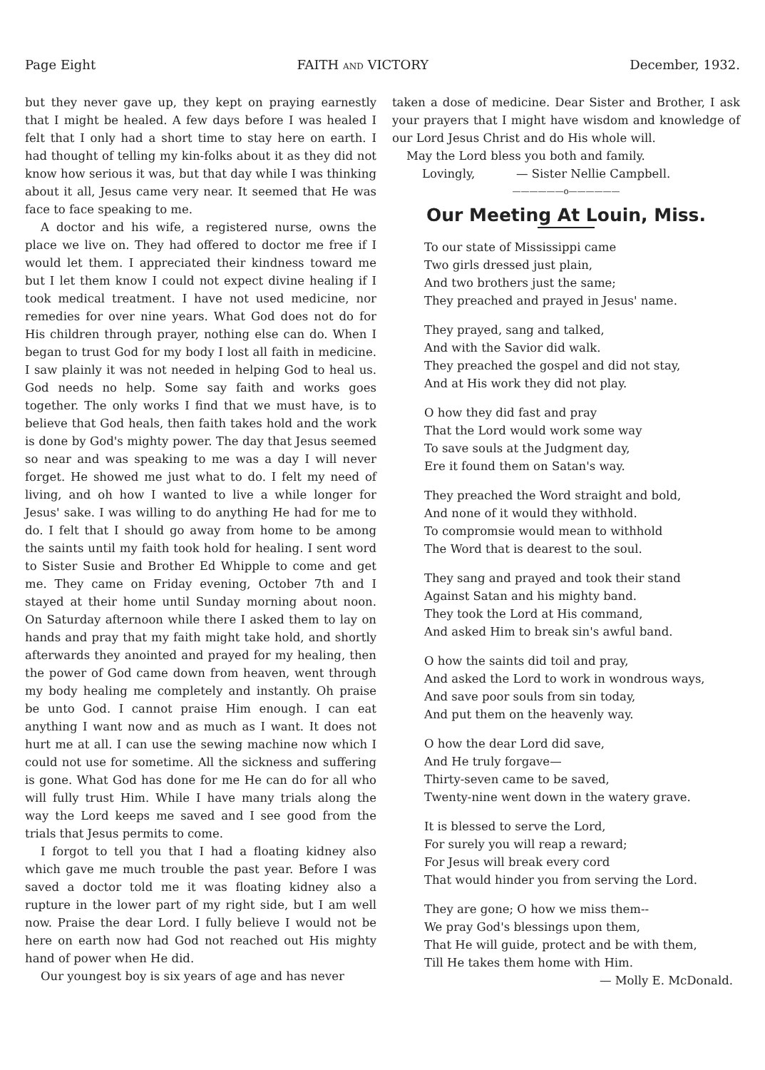Page Eight FAITH AND VICTORY December, 1932.
but they never gave up, they kept on praying earnestly that I might be healed. A few days before I was healed I felt that I only had a short time to stay here on earth. I had thought of telling my kin-folks about it as they did not know how serious it was, but that day while I was thinking about it all, Jesus came very near. It seemed that He was face to face speaking to me.
A doctor and his wife, a registered nurse, owns the place we live on. They had offered to doctor me free if I would let them. I appreciated their kindness toward me but I let them know I could not expect divine healing if I took medical treatment. I have not used medicine, nor remedies for over nine years. What God does not do for His children through prayer, nothing else can do. When I began to trust God for my body I lost all faith in medicine. I saw plainly it was not needed in helping God to heal us. God needs no help. Some say faith and works goes together. The only works I find that we must have, is to believe that God heals, then faith takes hold and the work is done by God's mighty power. The day that Jesus seemed so near and was speaking to me was a day I will never forget. He showed me just what to do. I felt my need of living, and oh how I wanted to live a while longer for Jesus' sake. I was willing to do anything He had for me to do. I felt that I should go away from home to be among the saints until my faith took hold for healing. I sent word to Sister Susie and Brother Ed Whipple to come and get me. They came on Friday evening, October 7th and I stayed at their home until Sunday morning about noon. On Saturday afternoon while there I asked them to lay on hands and pray that my faith might take hold, and shortly afterwards they anointed and prayed for my healing, then the power of God came down from heaven, went through my body healing me completely and instantly. Oh praise be unto God. I cannot praise Him enough. I can eat anything I want now and as much as I want. It does not hurt me at all. I can use the sewing machine now which I could not use for sometime. All the sickness and suffering is gone. What God has done for me He can do for all who will fully trust Him. While I have many trials along the way the Lord keeps me saved and I see good from the trials that Jesus permits to come.
I forgot to tell you that I had a floating kidney also which gave me much trouble the past year. Before I was saved a doctor told me it was floating kidney also a rupture in the lower part of my right side, but I am well now. Praise the dear Lord. I fully believe I would not be here on earth now had God not reached out His mighty hand of power when He did.
Our youngest boy is six years of age and has never
taken a dose of medicine. Dear Sister and Brother, I ask your prayers that I might have wisdom and knowledge of our Lord Jesus Christ and do His whole will.
May the Lord bless you both and family.
Lovingly, — Sister Nellie Campbell.
——————o——————
Our Meeting At Louin, Miss.
To our state of Mississippi came
Two girls dressed just plain,
And two brothers just the same;
They preached and prayed in Jesus' name.
They prayed, sang and talked,
And with the Savior did walk.
They preached the gospel and did not stay,
And at His work they did not play.
O how they did fast and pray
That the Lord would work some way
To save souls at the Judgment day,
Ere it found them on Satan's way.
They preached the Word straight and bold,
And none of it would they withhold.
To compromsie would mean to withhold
The Word that is dearest to the soul.
They sang and prayed and took their stand
Against Satan and his mighty band.
They took the Lord at His command,
And asked Him to break sin's awful band.
O how the saints did toil and pray,
And asked the Lord to work in wondrous ways,
And save poor souls from sin today,
And put them on the heavenly way.
O how the dear Lord did save,
And He truly forgave—
Thirty-seven came to be saved,
Twenty-nine went down in the watery grave.
It is blessed to serve the Lord,
For surely you will reap a reward;
For Jesus will break every cord
That would hinder you from serving the Lord.
They are gone; O how we miss them--
We pray God's blessings upon them,
That He will guide, protect and be with them,
Till He takes them home with Him.
— Molly E. McDonald.